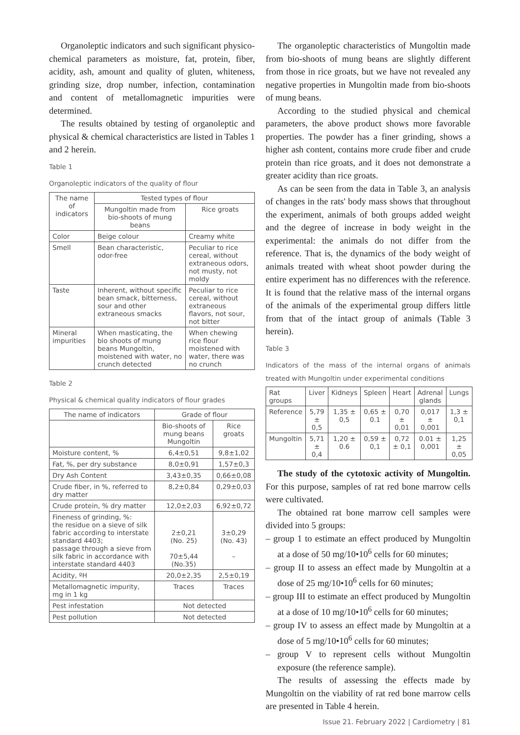Organoleptic indicators and such significant physico-chemical parameters as moisture, fat, protein, fiber, acidity, ash, amount and quality of gluten, whiteness, grinding size, drop number, infection, contamination and content of metallomagnetic impurities were determined.
The results obtained by testing of organoleptic and physical & chemical characteristics are listed in Tables 1 and 2 herein.
Table 1
Organoleptic indicators of the quality of flour
| The name of indicators | Tested types of flour | |
| --- | --- | --- |
| | Mungoltin made from bio-shoots of mung beans | Rice groats |
| Color | Beige colour | Creamy white |
| Smell | Bean characteristic, odor-free | Peculiar to rice cereal, without extraneous odors, not musty, not moldy |
| Taste | Inherent, without specific bean smack, bitterness, sour and other extraneous smacks | Peculiar to rice cereal, without extraneous flavors, not sour, not bitter |
| Mineral impurities | When masticating, the bio shoots of mung beans Mungoltin, moistened with water, no crunch detected | When chewing rice flour moistened with water, there was no crunch |
Table 2
Physical & chemical quality indicators of flour grades
| The name of indicators | Grade of flour | |
| --- | --- | --- |
| | Bio-shoots of mung beans Mungoltin | Rice groats |
| Moisture content, % | 6,4±0,51 | 9,8±1,02 |
| Fat, %, per dry substance | 8,0±0,91 | 1,57±0,3 |
| Dry Ash Content | 3,43±0,35 | 0,66±0,08 |
| Crude fiber, in %, referred to dry matter | 8,2±0,84 | 0,29±0,03 |
| Crude protein, % dry matter | 12,0±2,03 | 6,92±0,72 |
| Fineness of grinding, %: the residue on a sieve of silk fabric according to interstate standard 4403; passage through a sieve from silk fabric in accordance with interstate standard 4403 | 2±0,21 (No. 25) 70±5,44 (No.35) | 3±0,29 (No. 43) – |
| Acidity, ºH | 20,0±2,35 | 2,5±0,19 |
| Metallomagnetic impurity, mg in 1 kg | Traces | Traces |
| Pest infestation | Not detected | |
| Pest pollution | Not detected | |
The organoleptic characteristics of Mungoltin made from bio-shoots of mung beans are slightly different from those in rice groats, but we have not revealed any negative properties in Mungoltin made from bio-shoots of mung beans.
According to the studied physical and chemical parameters, the above product shows more favorable properties. The powder has a finer grinding, shows a higher ash content, contains more crude fiber and crude protein than rice groats, and it does not demonstrate a greater acidity than rice groats.
As can be seen from the data in Table 3, an analysis of changes in the rats' body mass shows that throughout the experiment, animals of both groups added weight and the degree of increase in body weight in the experimental: the animals do not differ from the reference. That is, the dynamics of the body weight of animals treated with wheat shoot powder during the entire experiment has no differences with the reference. It is found that the relative mass of the internal organs of the animals of the experimental group differs little from that of the intact group of animals (Table 3 herein).
Table 3
Indicators of the mass of the internal organs of animals treated with Mungoltin under experimental conditions
| Rat groups | Liver | Kidneys | Spleen | Heart | Adrenal glands | Lungs |
| --- | --- | --- | --- | --- | --- | --- |
| Reference | 5,79 ± 0,5 | 1,35 ± 0,5 | 0,65 ± 0.1 | 0,70 ± 0,01 | 0,017 ± 0,001 | 1,3 ± 0,1 |
| Mungoltin | 5,71 ± 0,4 | 1,20 ± 0.6 | 0,59 ± 0,1 | 0,72 ± 0,1 | 0.01 ± 0,001 | 1,25 ± 0,05 |
The study of the cytotoxic activity of Mungoltin. For this purpose, samples of rat red bone marrow cells were cultivated.
The obtained rat bone marrow cell samples were divided into 5 groups:
– group 1 to estimate an effect produced by Mungoltin at a dose of 50 mg/10•10<sup>6</sup> cells for 60 minutes;
– group II to assess an effect made by Mungoltin at a dose of 25 mg/10•10<sup>6</sup> cells for 60 minutes;
– group III to estimate an effect produced by Mungoltin at a dose of 10 mg/10•10<sup>6</sup> cells for 60 minutes;
– group IV to assess an effect made by Mungoltin at a dose of 5 mg/10•10<sup>6</sup> cells for 60 minutes;
– group V to represent cells without Mungoltin exposure (the reference sample).
The results of assessing the effects made by Mungoltin on the viability of rat red bone marrow cells are presented in Table 4 herein.
Issue 21. February 2022 | Cardiometry | 81